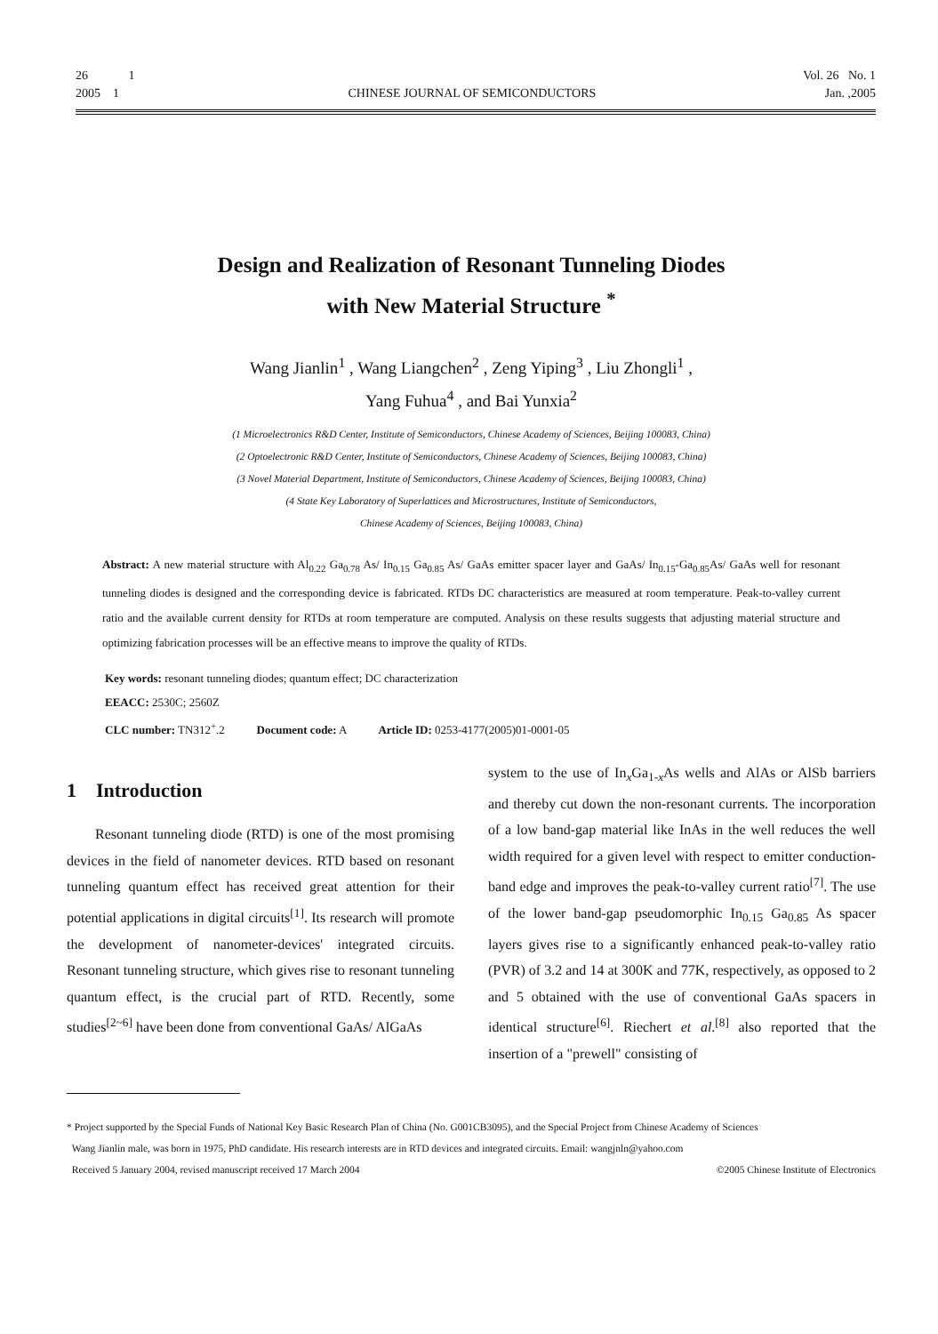26 1 Vol. 26 No. 1
2005 1 CHINESE JOURNAL OF SEMICONDUCTORS Jan. ,2005
Design and Realization of Resonant Tunneling Diodes
with New Material Structure <sup>*</sup>
Wang Jianlin<sup>1</sup> , Wang Liangchen<sup>2</sup> , Zeng Yiping<sup>3</sup> , Liu Zhongli<sup>1</sup> ,
Yang Fuhua<sup>4</sup> , and Bai Yunxia<sup>2</sup>
(1 Microelectronics R&D Center, Institute of Semiconductors, Chinese Academy of Sciences, Beijing 100083, China)
(2 Optoelectronic R&D Center, Institute of Semiconductors, Chinese Academy of Sciences, Beijing 100083, China)
(3 Novel Material Department, Institute of Semiconductors, Chinese Academy of Sciences, Beijing 100083, China)
(4 State Key Laboratory of Superlattices and Microstructures, Institute of Semiconductors,
Chinese Academy of Sciences, Beijing 100083, China)
Abstract: A new material structure with Al<sub>0.22</sub> Ga<sub>0.78</sub> As/ In<sub>0.15</sub> Ga<sub>0.85</sub> As/ GaAs emitter spacer layer and GaAs/ In<sub>0.15</sub>-Ga<sub>0.85</sub>As/ GaAs well for resonant tunneling diodes is designed and the corresponding device is fabricated. RTDs DC characteristics are measured at room temperature. Peak-to-valley current ratio and the available current density for RTDs at room temperature are computed. Analysis on these results suggests that adjusting material structure and optimizing fabrication processes will be an effective means to improve the quality of RTDs.
Key words: resonant tunneling diodes; quantum effect; DC characterization
EEACC: 2530C; 2560Z
CLC number: TN312<sup>+</sup>.2 Document code: A Article ID: 0253-4177(2005)01-0001-05
1 Introduction
Resonant tunneling diode (RTD) is one of the most promising devices in the field of nanometer devices. RTD based on resonant tunneling quantum effect has received great attention for their potential applications in digital circuits<sup>[1]</sup>. Its research will promote the development of nanometer-devices' integrated circuits. Resonant tunneling structure, which gives rise to resonant tunneling quantum effect, is the crucial part of RTD. Recently, some studies<sup>[2~6]</sup> have been done from conventional GaAs/ AlGaAs
system to the use of In<sub>x</sub>Ga<sub>1-x</sub>As wells and AlAs or AlSb barriers and thereby cut down the non-resonant currents. The incorporation of a low band-gap material like InAs in the well reduces the well width required for a given level with respect to emitter conduction-band edge and improves the peak-to-valley current ratio<sup>[7]</sup>. The use of the lower band-gap pseudomorphic In<sub>0.15</sub> Ga<sub>0.85</sub> As spacer layers gives rise to a significantly enhanced peak-to-valley ratio (PVR) of 3.2 and 14 at 300K and 77K, respectively, as opposed to 2 and 5 obtained with the use of conventional GaAs spacers in identical structure<sup>[6]</sup>. Riechert et al.<sup>[8]</sup> also reported that the insertion of a "prewell" consisting of
* Project supported by the Special Funds of National Key Basic Research Plan of China (No. G001CB3095), and the Special Project from Chinese Academy of Sciences
Wang Jianlin male, was born in 1975, PhD candidate. His research interests are in RTD devices and integrated circuits. Email: wangjnln@yahoo.com
Received 5 January 2004, revised manuscript received 17 March 2004 ©2005 Chinese Institute of Electronics